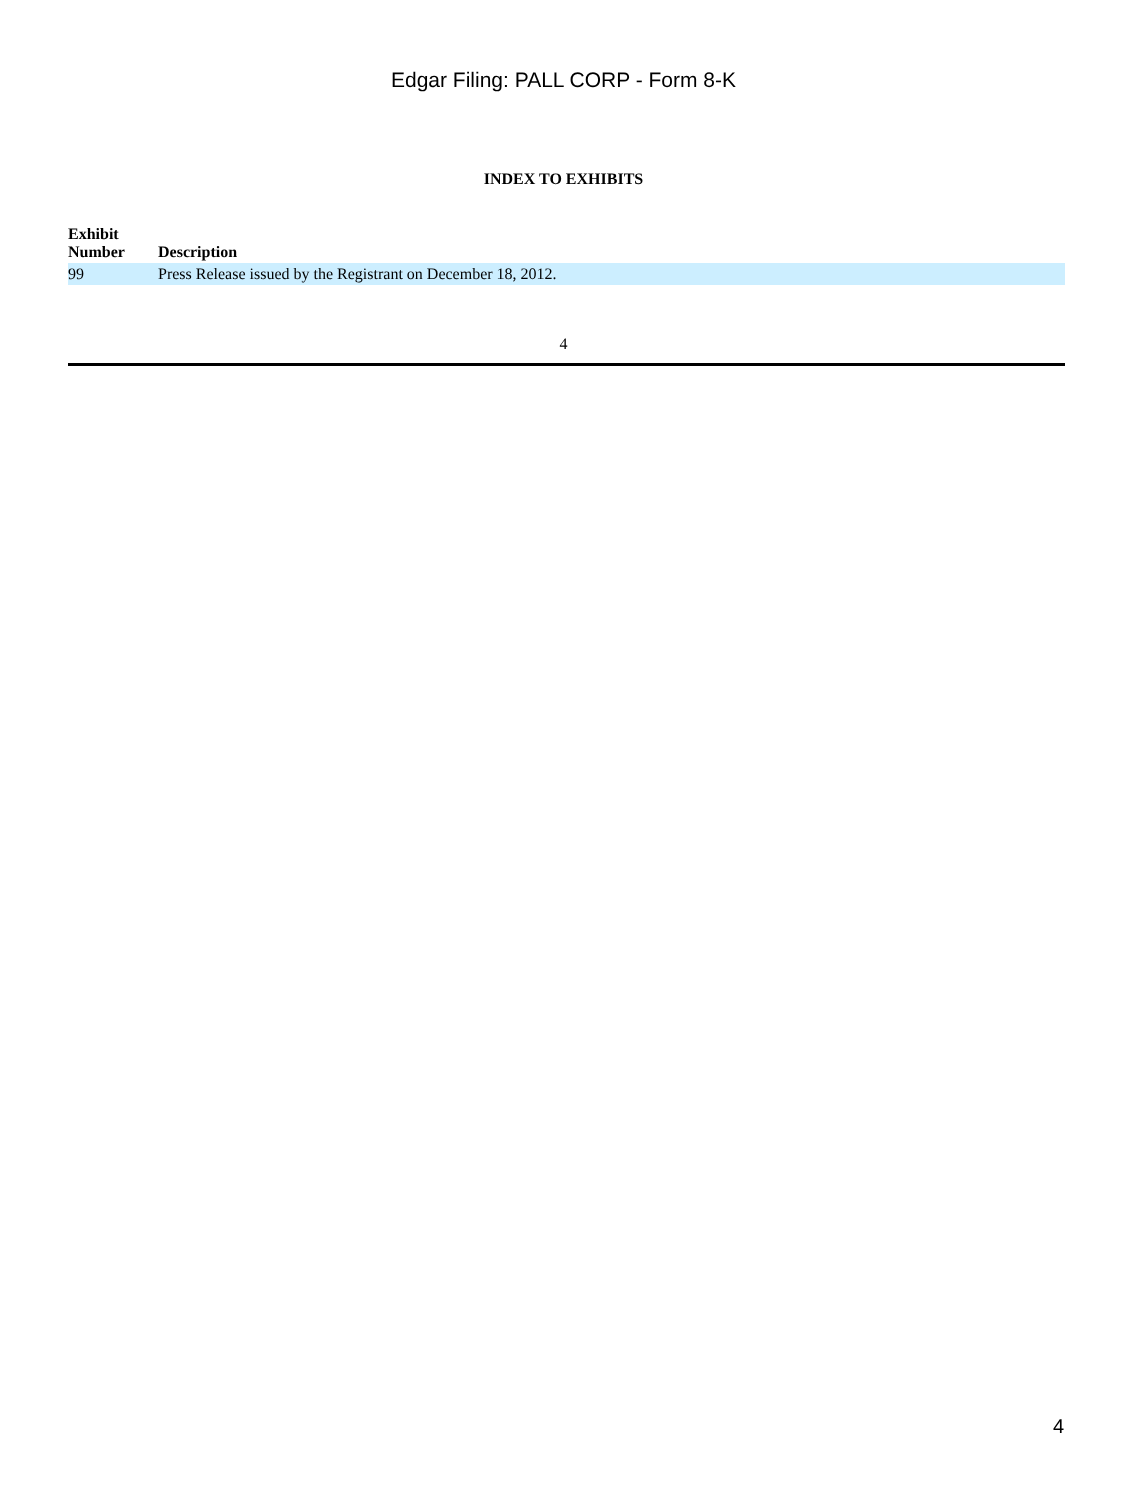Edgar Filing: PALL CORP - Form 8-K
INDEX TO EXHIBITS
| Exhibit Number | Description |
| --- | --- |
| 99 | Press Release issued by the Registrant on December 18, 2012. |
4
4